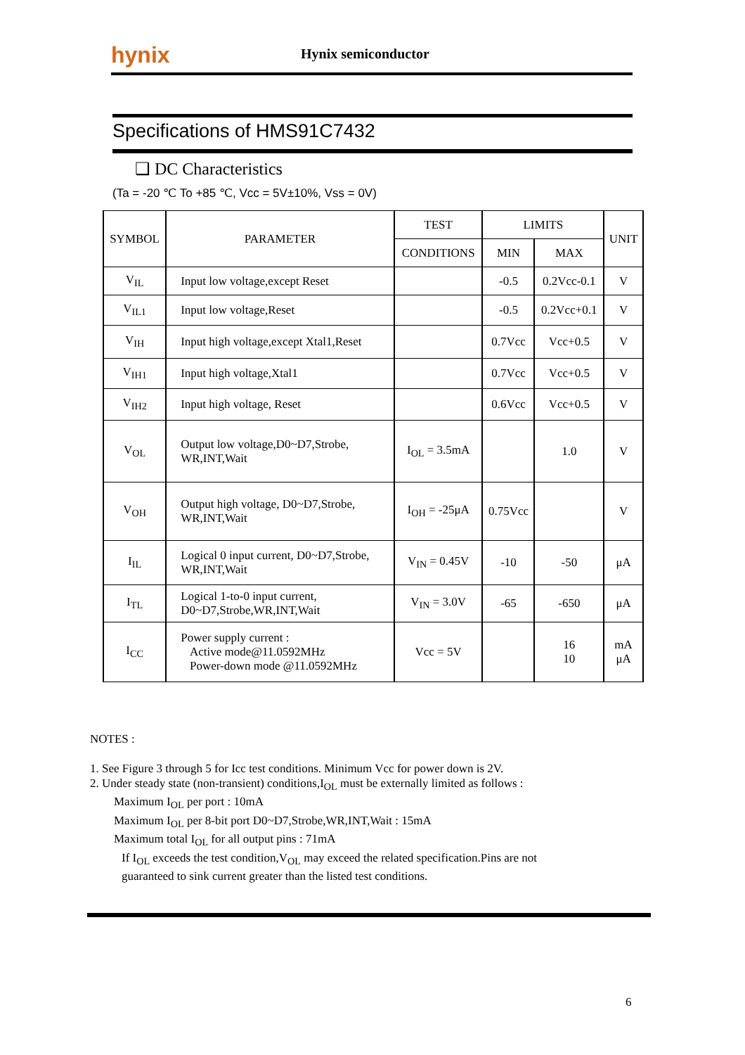hynix Hynix semiconductor
Specifications of HMS91C7432
❑ DC Characteristics
(Ta = -20 ℃ To +85 ℃, Vcc = 5V±10%, Vss = 0V)
| SYMBOL | PARAMETER | TEST | LIMITS | | UNIT |
| --- | --- | --- | --- | --- | --- |
| | | CONDITIONS | MIN | MAX | |
| V<sub>IL</sub> | Input low voltage,except Reset | | -0.5 | 0.2Vcc-0.1 | V |
| V<sub>IL1</sub> | Input low voltage,Reset | | -0.5 | 0.2Vcc+0.1 | V |
| V<sub>IH</sub> | Input high voltage,except Xtal1,Reset | | 0.7Vcc | Vcc+0.5 | V |
| V<sub>IH1</sub> | Input high voltage,Xtal1 | | 0.7Vcc | Vcc+0.5 | V |
| V<sub>IH2</sub> | Input high voltage, Reset | | 0.6Vcc | Vcc+0.5 | V |
| V<sub>OL</sub> | Output low voltage,D0~D7,Strobe, WR,INT,Wait | I<sub>OL</sub> = 3.5mA | | 1.0 | V |
| V<sub>OH</sub> | Output high voltage, D0~D7,Strobe, WR,INT,Wait | I<sub>OH</sub> = -25μA | 0.75Vcc | | V |
| I<sub>IL</sub> | Logical 0 input current, D0~D7,Strobe, WR,INT,Wait | V<sub>IN</sub> = 0.45V | -10 | -50 | μA |
| I<sub>TL</sub> | Logical 1-to-0 input current, D0~D7,Strobe,WR,INT,Wait | V<sub>IN</sub> = 3.0V | -65 | -650 | μA |
| I<sub>CC</sub> | Power supply current : Active mode@11.0592MHz Power-down mode @11.0592MHz | Vcc = 5V | | 16 10 | mA μA |
NOTES :
1. See Figure 3 through 5 for Icc test conditions. Minimum Vcc for power down is 2V.
2. Under steady state (non-transient) conditions,I<sub>OL</sub> must be externally limited as follows :
Maximum I<sub>OL</sub> per port : 10mA
Maximum I<sub>OL</sub> per 8-bit port D0~D7,Strobe,WR,INT,Wait : 15mA
Maximum total I<sub>OL</sub> for all output pins : 71mA
If I<sub>OL</sub> exceeds the test condition,V<sub>OL</sub> may exceed the related specification.Pins are not
guaranteed to sink current greater than the listed test conditions.
6